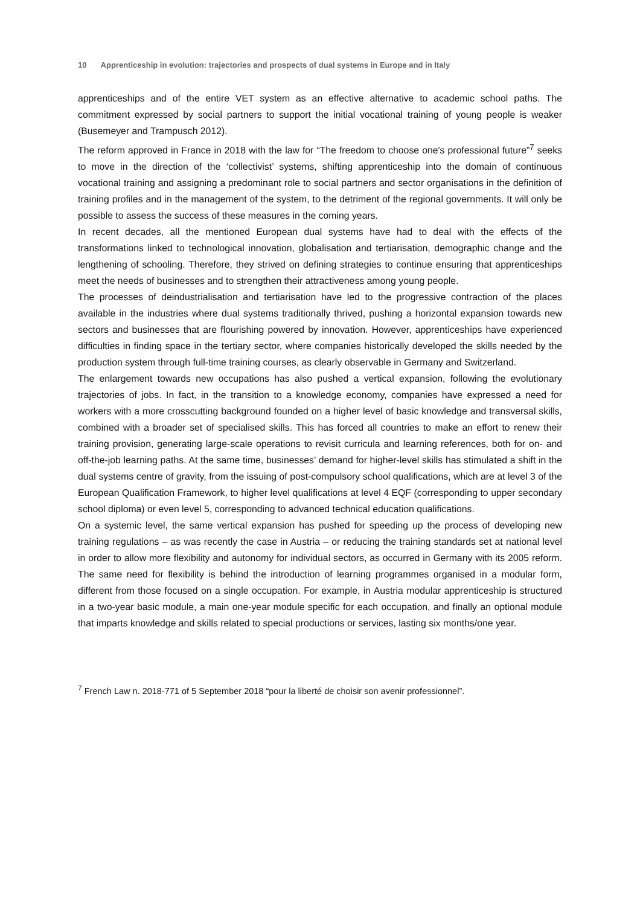10 Apprenticeship in evolution: trajectories and prospects of dual systems in Europe and in Italy
apprenticeships and of the entire VET system as an effective alternative to academic school paths. The commitment expressed by social partners to support the initial vocational training of young people is weaker (Busemeyer and Trampusch 2012).
The reform approved in France in 2018 with the law for “The freedom to choose one's professional future”<sup>7</sup> seeks to move in the direction of the ‘collectivist’ systems, shifting apprenticeship into the domain of continuous vocational training and assigning a predominant role to social partners and sector organisations in the definition of training profiles and in the management of the system, to the detriment of the regional governments. It will only be possible to assess the success of these measures in the coming years.
In recent decades, all the mentioned European dual systems have had to deal with the effects of the transformations linked to technological innovation, globalisation and tertiarisation, demographic change and the lengthening of schooling. Therefore, they strived on defining strategies to continue ensuring that apprenticeships meet the needs of businesses and to strengthen their attractiveness among young people.
The processes of deindustrialisation and tertiarisation have led to the progressive contraction of the places available in the industries where dual systems traditionally thrived, pushing a horizontal expansion towards new sectors and businesses that are flourishing powered by innovation. However, apprenticeships have experienced difficulties in finding space in the tertiary sector, where companies historically developed the skills needed by the production system through full-time training courses, as clearly observable in Germany and Switzerland.
The enlargement towards new occupations has also pushed a vertical expansion, following the evolutionary trajectories of jobs. In fact, in the transition to a knowledge economy, companies have expressed a need for workers with a more crosscutting background founded on a higher level of basic knowledge and transversal skills, combined with a broader set of specialised skills. This has forced all countries to make an effort to renew their training provision, generating large-scale operations to revisit curricula and learning references, both for on- and off-the-job learning paths. At the same time, businesses’ demand for higher-level skills has stimulated a shift in the dual systems centre of gravity, from the issuing of post-compulsory school qualifications, which are at level 3 of the European Qualification Framework, to higher level qualifications at level 4 EQF (corresponding to upper secondary school diploma) or even level 5, corresponding to advanced technical education qualifications.
On a systemic level, the same vertical expansion has pushed for speeding up the process of developing new training regulations – as was recently the case in Austria – or reducing the training standards set at national level in order to allow more flexibility and autonomy for individual sectors, as occurred in Germany with its 2005 reform. The same need for flexibility is behind the introduction of learning programmes organised in a modular form, different from those focused on a single occupation. For example, in Austria modular apprenticeship is structured in a two-year basic module, a main one-year module specific for each occupation, and finally an optional module that imparts knowledge and skills related to special productions or services, lasting six months/one year.
<sup>7</sup> French Law n. 2018-771 of 5 September 2018 “pour la liberté de choisir son avenir professionnel”.